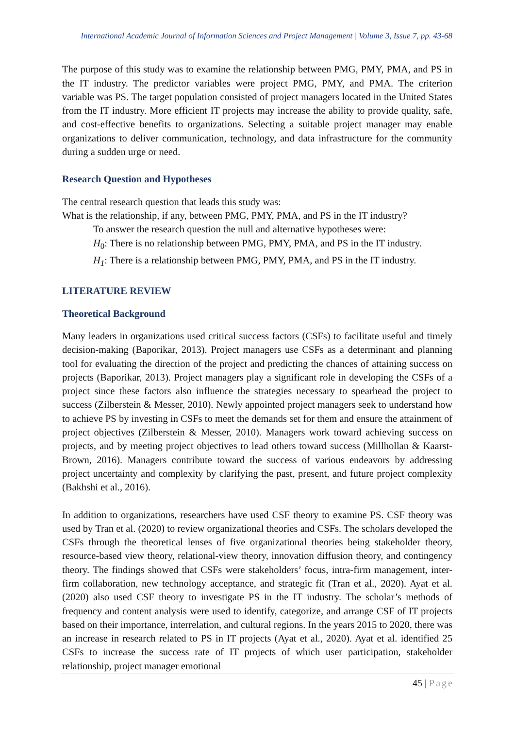International Academic Journal of Information Sciences and Project Management | Volume 3, Issue 7, pp. 43-68
The purpose of this study was to examine the relationship between PMG, PMY, PMA, and PS in the IT industry. The predictor variables were project PMG, PMY, and PMA. The criterion variable was PS. The target population consisted of project managers located in the United States from the IT industry. More efficient IT projects may increase the ability to provide quality, safe, and cost-effective benefits to organizations. Selecting a suitable project manager may enable organizations to deliver communication, technology, and data infrastructure for the community during a sudden urge or need.
Research Question and Hypotheses
The central research question that leads this study was:
What is the relationship, if any, between PMG, PMY, PMA, and PS in the IT industry?
To answer the research question the null and alternative hypotheses were:
H<sub>0</sub>: There is no relationship between PMG, PMY, PMA, and PS in the IT industry.
H<sub>1</sub>: There is a relationship between PMG, PMY, PMA, and PS in the IT industry.
LITERATURE REVIEW
Theoretical Background
Many leaders in organizations used critical success factors (CSFs) to facilitate useful and timely decision-making (Baporikar, 2013). Project managers use CSFs as a determinant and planning tool for evaluating the direction of the project and predicting the chances of attaining success on projects (Baporikar, 2013). Project managers play a significant role in developing the CSFs of a project since these factors also influence the strategies necessary to spearhead the project to success (Zilberstein & Messer, 2010). Newly appointed project managers seek to understand how to achieve PS by investing in CSFs to meet the demands set for them and ensure the attainment of project objectives (Zilberstein & Messer, 2010). Managers work toward achieving success on projects, and by meeting project objectives to lead others toward success (Millhollan & Kaarst-Brown, 2016). Managers contribute toward the success of various endeavors by addressing project uncertainty and complexity by clarifying the past, present, and future project complexity (Bakhshi et al., 2016).
In addition to organizations, researchers have used CSF theory to examine PS. CSF theory was used by Tran et al. (2020) to review organizational theories and CSFs. The scholars developed the CSFs through the theoretical lenses of five organizational theories being stakeholder theory, resource-based view theory, relational-view theory, innovation diffusion theory, and contingency theory. The findings showed that CSFs were stakeholders’ focus, intra-firm management, inter-firm collaboration, new technology acceptance, and strategic fit (Tran et al., 2020). Ayat et al. (2020) also used CSF theory to investigate PS in the IT industry. The scholar’s methods of frequency and content analysis were used to identify, categorize, and arrange CSF of IT projects based on their importance, interrelation, and cultural regions. In the years 2015 to 2020, there was an increase in research related to PS in IT projects (Ayat et al., 2020). Ayat et al. identified 25 CSFs to increase the success rate of IT projects of which user participation, stakeholder relationship, project manager emotional
45 | Page